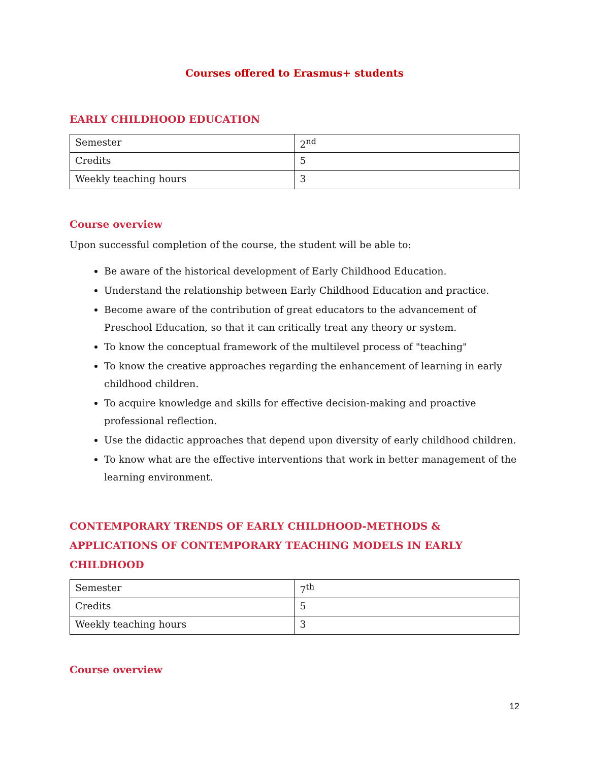Courses offered to Erasmus+ students
EARLY CHILDHOOD EDUCATION
| Semester | 2<sup>nd</sup> |
| Credits | 5 |
| Weekly teaching hours | 3 |
Course overview
Upon successful completion of the course, the student will be able to:
Be aware of the historical development of Early Childhood Education.
Understand the relationship between Early Childhood Education and practice.
Become aware of the contribution of great educators to the advancement of Preschool Education, so that it can critically treat any theory or system.
To know the conceptual framework of the multilevel process of "teaching"
To know the creative approaches regarding the enhancement of learning in early childhood children.
To acquire knowledge and skills for effective decision-making and proactive professional reflection.
Use the didactic approaches that depend upon diversity of early childhood children.
To know what are the effective interventions that work in better management of the learning environment.
CONTEMPORARY TRENDS OF EARLY CHILDHOOD-METHODS & APPLICATIONS OF CONTEMPORARY TEACHING MODELS IN EARLY CHILDHOOD
| Semester | 7<sup>th</sup> |
| Credits | 5 |
| Weekly teaching hours | 3 |
Course overview
12